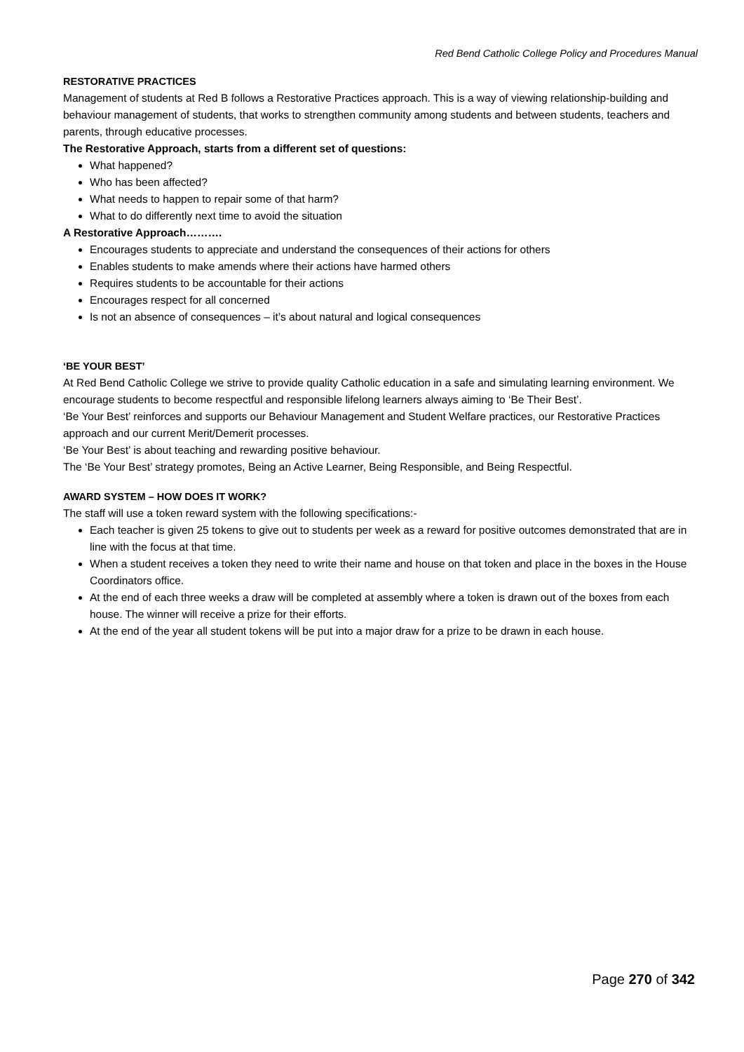Red Bend Catholic College Policy and Procedures Manual
RESTORATIVE PRACTICES
Management of students at Red B follows a Restorative Practices approach. This is a way of viewing relationship-building and behaviour management of students, that works to strengthen community among students and between students, teachers and parents, through educative processes.
The Restorative Approach, starts from a different set of questions:
What happened?
Who has been affected?
What needs to happen to repair some of that harm?
What to do differently next time to avoid the situation
A Restorative Approach……….
Encourages students to appreciate and understand the consequences of their actions for others
Enables students to make amends where their actions have harmed others
Requires students to be accountable for their actions
Encourages respect for all concerned
Is not an absence of consequences – it’s about natural and logical consequences
‘BE YOUR BEST’
At Red Bend Catholic College we strive to provide quality Catholic education in a safe and simulating learning environment. We encourage students to become respectful and responsible lifelong learners always aiming to ‘Be Their Best’.
‘Be Your Best’ reinforces and supports our Behaviour Management and Student Welfare practices, our Restorative Practices approach and our current Merit/Demerit processes.
‘Be Your Best’ is about teaching and rewarding positive behaviour.
The ‘Be Your Best’ strategy promotes, Being an Active Learner, Being Responsible, and Being Respectful.
AWARD SYSTEM – HOW DOES IT WORK?
The staff will use a token reward system with the following specifications:-
Each teacher is given 25 tokens to give out to students per week as a reward for positive outcomes demonstrated that are in line with the focus at that time.
When a student receives a token they need to write their name and house on that token and place in the boxes in the House Coordinators office.
At the end of each three weeks a draw will be completed at assembly where a token is drawn out of the boxes from each house. The winner will receive a prize for their efforts.
At the end of the year all student tokens will be put into a major draw for a prize to be drawn in each house.
Page 270 of 342